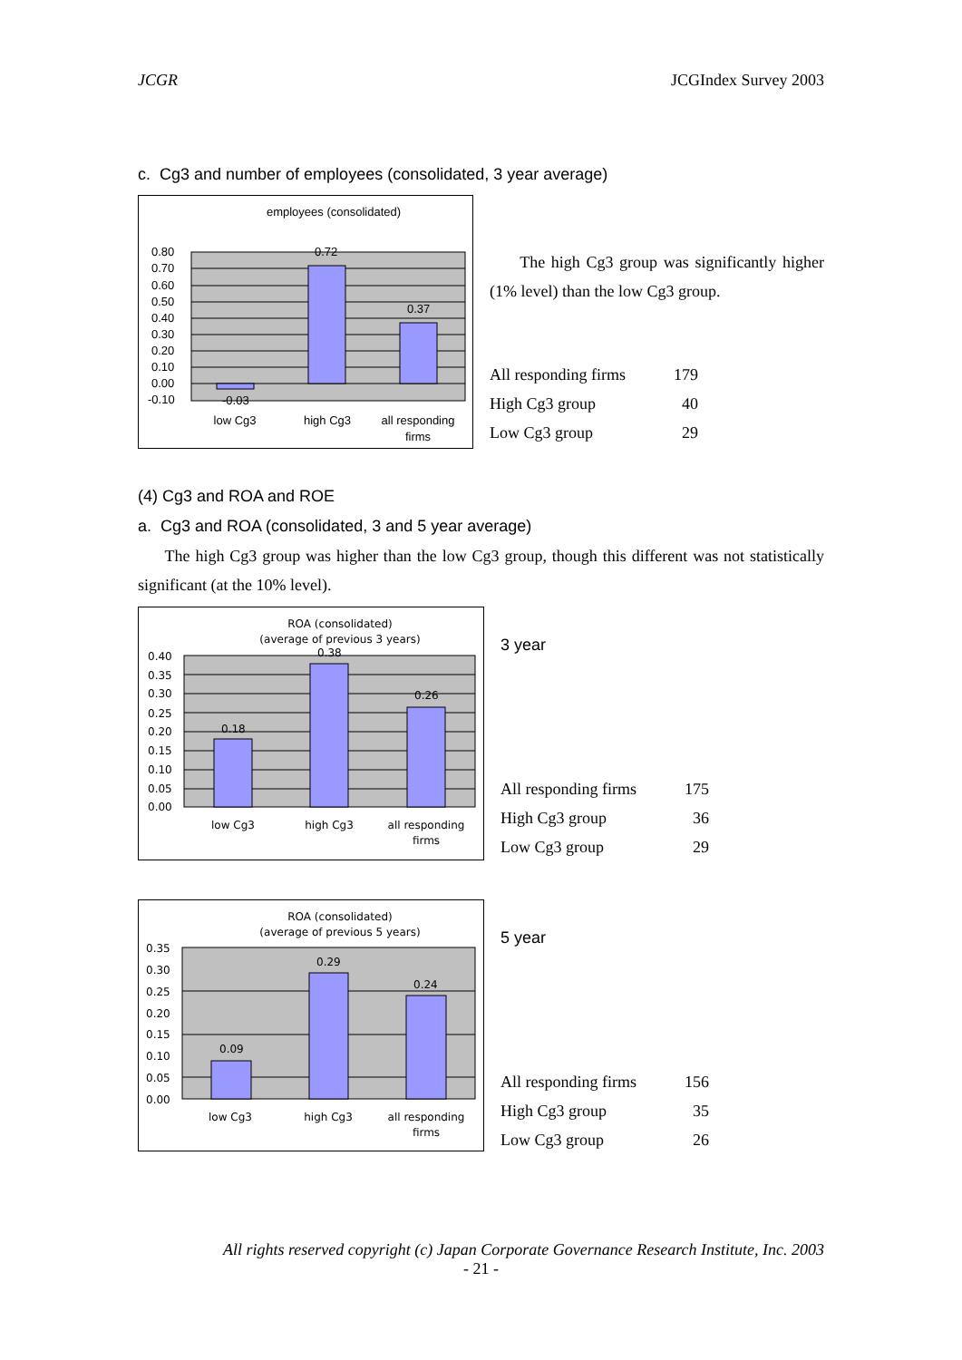JCGR JCGIndex Survey 2003
c. Cg3 and number of employees (consolidated, 3 year average)
employees (consolidated)
0.80
0.70
0.60
0.50
0.40
0.30
0.20
0.10
0.00
-0.10
-0.03
0.72
0.37
low Cg3
high Cg3
all responding
firms
The high Cg3 group was significantly higher (1% level) than the low Cg3 group.
| All responding firms | 179 |
| High Cg3 group | 40 |
| Low Cg3 group | 29 |
(4) Cg3 and ROA and ROE
a. Cg3 and ROA (consolidated, 3 and 5 year average)
The high Cg3 group was higher than the low Cg3 group, though this different was not statistically significant (at the 10% level).
ROA (consolidated)
(average of previous 3 years)
0.40
0.35
0.30
0.25
0.20
0.15
0.10
0.05
0.00
0.18
0.38
0.26
low Cg3
high Cg3
all responding
firms
3 year
| All responding firms | 175 |
| High Cg3 group | 36 |
| Low Cg3 group | 29 |
ROA (consolidated)
(average of previous 5 years)
0.35
0.30
0.25
0.20
0.15
0.10
0.05
0.00
0.09
0.29
0.24
low Cg3
high Cg3
all responding
firms
5 year
| All responding firms | 156 |
| High Cg3 group | 35 |
| Low Cg3 group | 26 |
All rights reserved copyright (c) Japan Corporate Governance Research Institute, Inc. 2003
- 21 -